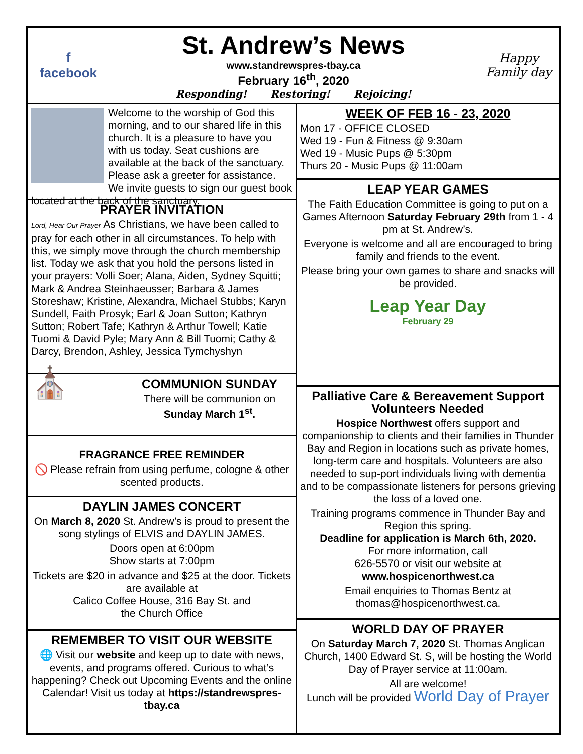f
facebook
St. Andrew’s News
www.standrewspres-tbay.ca
February 16<sup>th</sup>, 2020
Responding! Restoring! Rejoicing!
Happy Family day
Welcome to the worship of God this morning, and to our shared life in this church. It is a pleasure to have you with us today. Seat cushions are available at the back of the sanctuary. Please ask a greeter for assistance. We invite guests to sign our guest book located at the back of the sanctuary.
PRAYER INVITATION
Lord, Hear Our Prayer As Christians, we have been called to pray for each other in all circumstances. To help with this, we simply move through the church membership list. Today we ask that you hold the persons listed in your prayers: Volli Soer; Alana, Aiden, Sydney Squitti; Mark & Andrea Steinhaeusser; Barbara & James Storeshaw; Kristine, Alexandra, Michael Stubbs; Karyn Sundell, Faith Prosyk; Earl & Joan Sutton; Kathryn Sutton; Robert Tafe; Kathryn & Arthur Towell; Katie Tuomi & David Pyle; Mary Ann & Bill Tuomi; Cathy & Darcy, Brendon, Ashley, Jessica Tymchyshyn
⛪
COMMUNION SUNDAY
There will be communion on
Sunday March 1<sup>st</sup>.
FRAGRANCE FREE REMINDER
🚫 Please refrain from using perfume, cologne & other scented products.
DAYLIN JAMES CONCERT
On March 8, 2020 St. Andrew’s is proud to present the song stylings of ELVIS and DAYLIN JAMES.
Doors open at 6:00pm
Show starts at 7:00pm
Tickets are $20 in advance and $25 at the door. Tickets are available at
Calico Coffee House, 316 Bay St. and
the Church Office
REMEMBER TO VISIT OUR WEBSITE
🌐 Visit our website and keep up to date with news, events, and programs offered. Curious to what’s happening? Check out Upcoming Events and the online Calendar! Visit us today at https://standrewspres-tbay.ca
WEEK OF FEB 16 - 23, 2020
Mon 17 - OFFICE CLOSED
Wed 19 - Fun & Fitness @ 9:30am
Wed 19 - Music Pups @ 5:30pm
Thurs 20 - Music Pups @ 11:00am
LEAP YEAR GAMES
The Faith Education Committee is going to put on a Games Afternoon Saturday February 29th from 1 - 4 pm at St. Andrew’s.
Everyone is welcome and all are encouraged to bring family and friends to the event.
Please bring your own games to share and snacks will be provided.
Leap Year Day
February 29
Palliative Care & Bereavement Support Volunteers Needed
Hospice Northwest offers support and companionship to clients and their families in Thunder Bay and Region in locations such as private homes, long-term care and hospitals. Volunteers are also needed to sup-port individuals living with dementia and to be compassionate listeners for persons grieving the loss of a loved one.
Training programs commence in Thunder Bay and Region this spring.
Deadline for application is March 6th, 2020.
For more information, call
626-5570 or visit our website at
www.hospicenorthwest.ca
Email enquiries to Thomas Bentz at
thomas@hospicenorthwest.ca.
WORLD DAY OF PRAYER
On Saturday March 7, 2020 St. Thomas Anglican Church, 1400 Edward St. S, will be hosting the World Day of Prayer service at 11:00am.
All are welcome!
Lunch will be provided World Day of Prayer